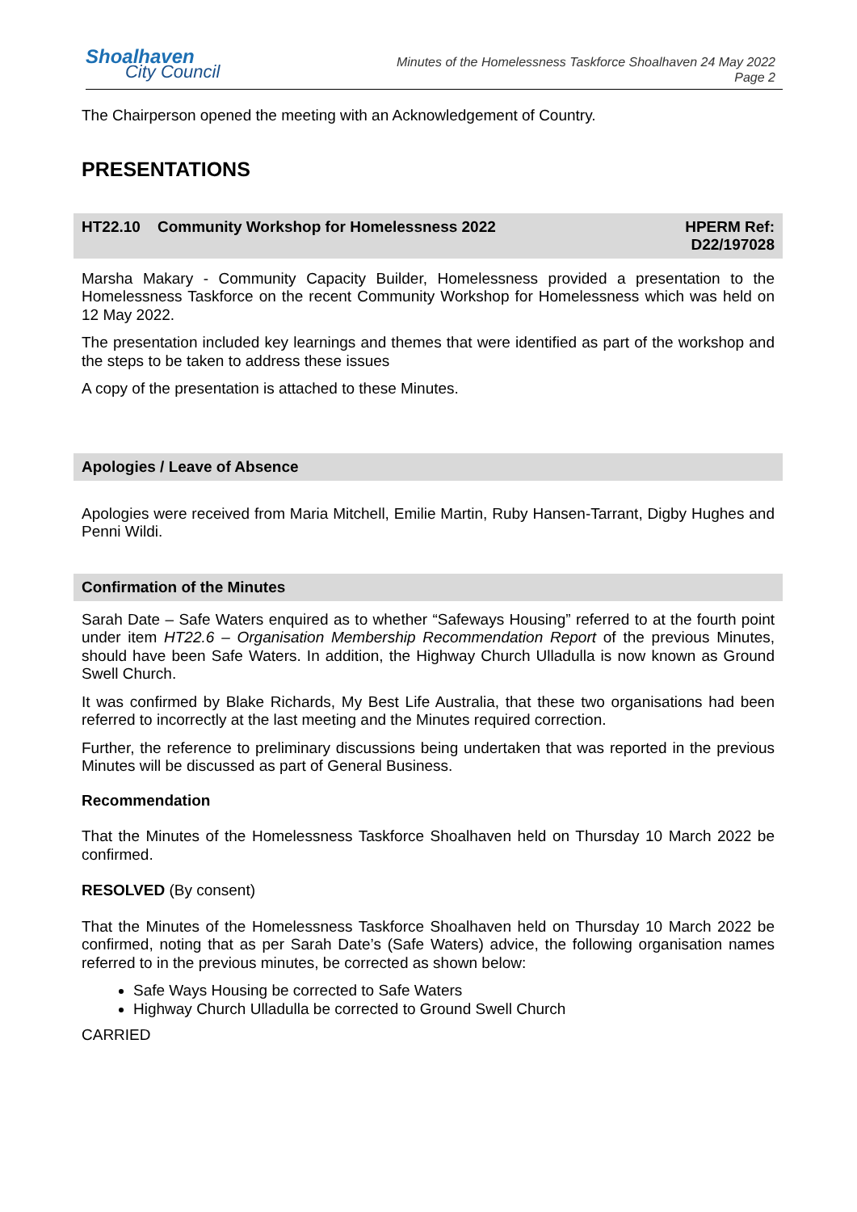Shoalhaven
City Council
Minutes of the Homelessness Taskforce Shoalhaven 24 May 2022
Page 2
The Chairperson opened the meeting with an Acknowledgement of Country.
PRESENTATIONS
HT22.10 Community Workshop for Homelessness 2022 HPERM Ref:
D22/197028
Marsha Makary - Community Capacity Builder, Homelessness provided a presentation to the Homelessness Taskforce on the recent Community Workshop for Homelessness which was held on 12 May 2022.
The presentation included key learnings and themes that were identified as part of the workshop and the steps to be taken to address these issues
A copy of the presentation is attached to these Minutes.
Apologies / Leave of Absence
Apologies were received from Maria Mitchell, Emilie Martin, Ruby Hansen-Tarrant, Digby Hughes and Penni Wildi.
Confirmation of the Minutes
Sarah Date – Safe Waters enquired as to whether “Safeways Housing” referred to at the fourth point under item HT22.6 – Organisation Membership Recommendation Report of the previous Minutes, should have been Safe Waters. In addition, the Highway Church Ulladulla is now known as Ground Swell Church.
It was confirmed by Blake Richards, My Best Life Australia, that these two organisations had been referred to incorrectly at the last meeting and the Minutes required correction.
Further, the reference to preliminary discussions being undertaken that was reported in the previous Minutes will be discussed as part of General Business.
Recommendation
That the Minutes of the Homelessness Taskforce Shoalhaven held on Thursday 10 March 2022 be confirmed.
RESOLVED (By consent)
That the Minutes of the Homelessness Taskforce Shoalhaven held on Thursday 10 March 2022 be confirmed, noting that as per Sarah Date’s (Safe Waters) advice, the following organisation names referred to in the previous minutes, be corrected as shown below:
Safe Ways Housing be corrected to Safe Waters
Highway Church Ulladulla be corrected to Ground Swell Church
CARRIED